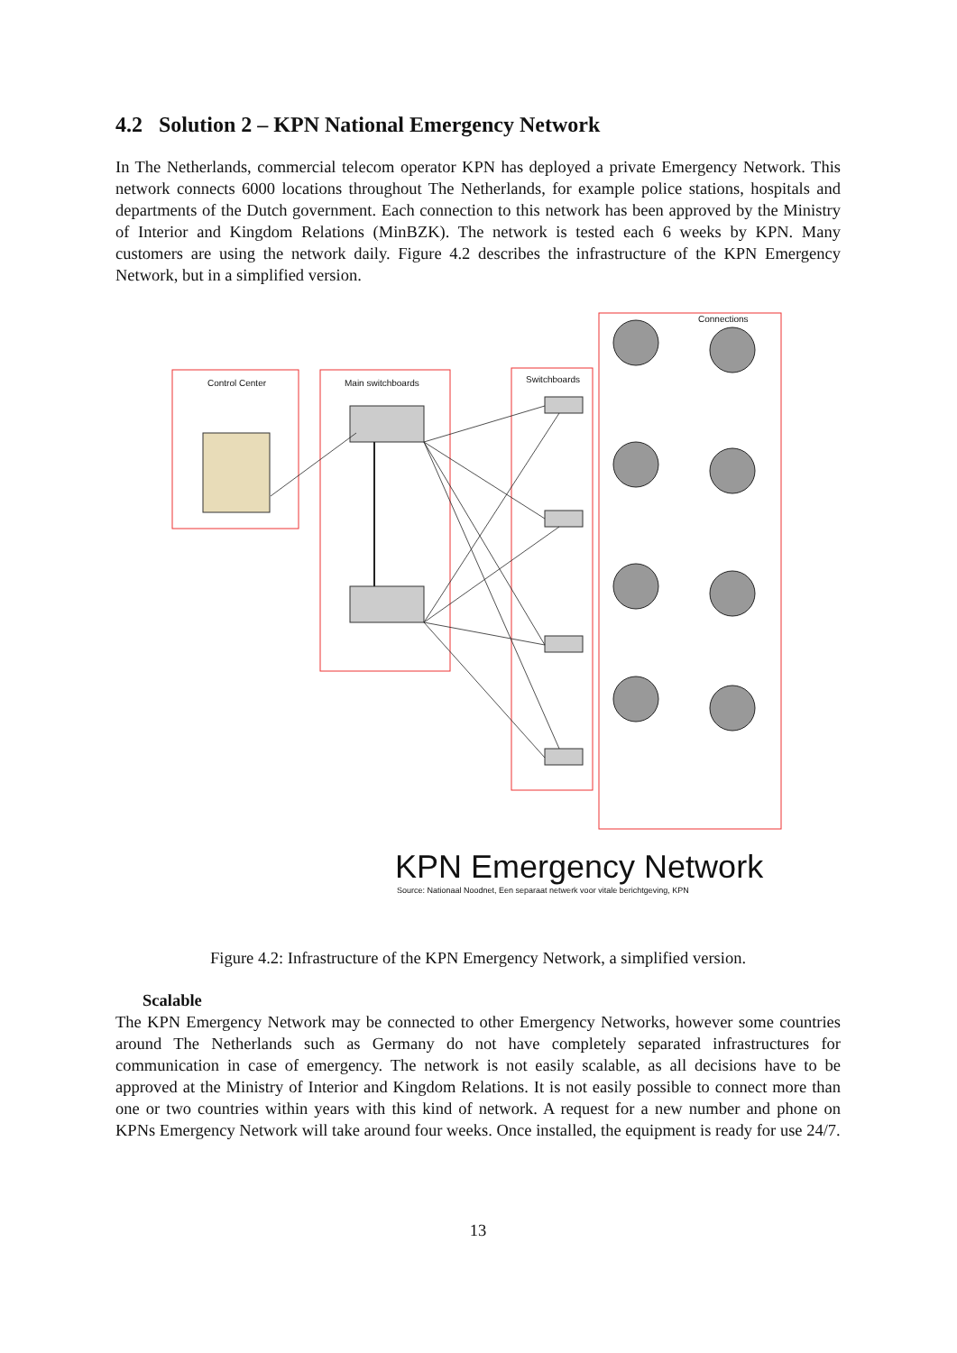4.2 Solution 2 – KPN National Emergency Network
In The Netherlands, commercial telecom operator KPN has deployed a private Emergency Network. This network connects 6000 locations throughout The Netherlands, for example police stations, hospitals and departments of the Dutch government. Each connection to this network has been approved by the Ministry of Interior and Kingdom Relations (MinBZK). The network is tested each 6 weeks by KPN. Many customers are using the network daily. Figure 4.2 describes the infrastructure of the KPN Emergency Network, but in a simplified version.
Control Center
Main switchboards
Switchboards
Connections
KPN Emergency Network
Source: Nationaal Noodnet, Een separaat netwerk voor vitale berichtgeving, KPN
Figure 4.2: Infrastructure of the KPN Emergency Network, a simplified version.
Scalable
The KPN Emergency Network may be connected to other Emergency Networks, however some countries around The Netherlands such as Germany do not have completely separated infrastructures for communication in case of emergency. The network is not easily scalable, as all decisions have to be approved at the Ministry of Interior and Kingdom Relations. It is not easily possible to connect more than one or two countries within years with this kind of network. A request for a new number and phone on KPNs Emergency Network will take around four weeks. Once installed, the equipment is ready for use 24/7.
13